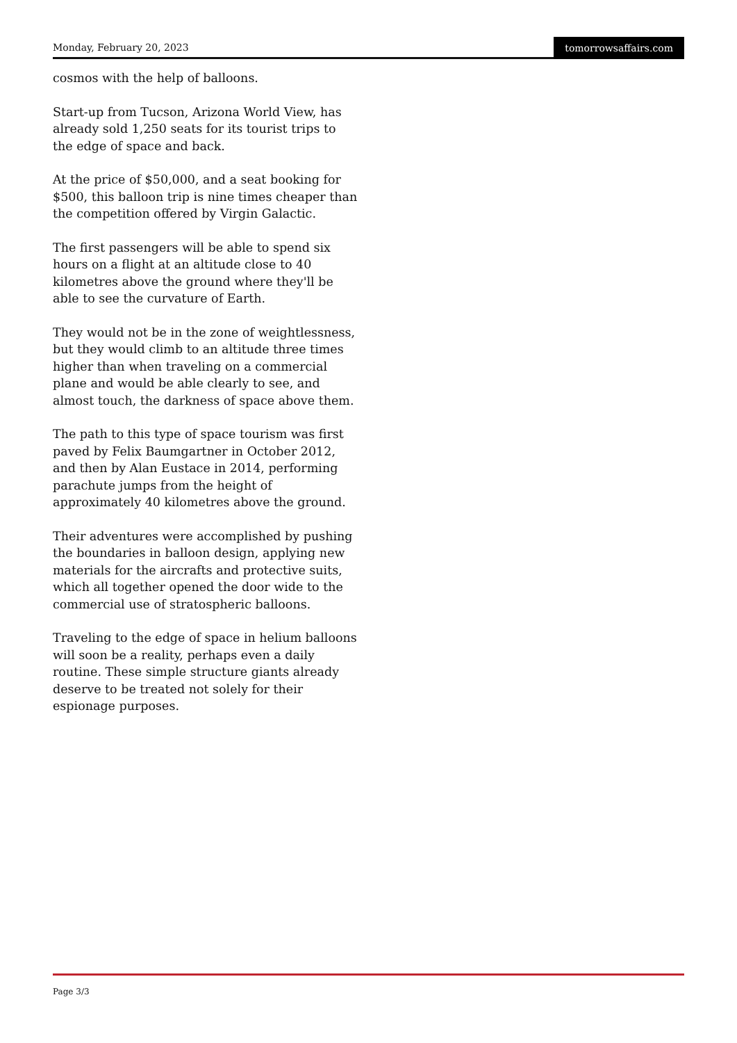Monday, February 20, 2023 tomorrowsaffairs.com
cosmos with the help of balloons.
Start-up from Tucson, Arizona World View, has already sold 1,250 seats for its tourist trips to the edge of space and back.
At the price of $50,000, and a seat booking for $500, this balloon trip is nine times cheaper than the competition offered by Virgin Galactic.
The first passengers will be able to spend six hours on a flight at an altitude close to 40 kilometres above the ground where they'll be able to see the curvature of Earth.
They would not be in the zone of weightlessness, but they would climb to an altitude three times higher than when traveling on a commercial plane and would be able clearly to see, and almost touch, the darkness of space above them.
The path to this type of space tourism was first paved by Felix Baumgartner in October 2012, and then by Alan Eustace in 2014, performing parachute jumps from the height of approximately 40 kilometres above the ground.
Their adventures were accomplished by pushing the boundaries in balloon design, applying new materials for the aircrafts and protective suits, which all together opened the door wide to the commercial use of stratospheric balloons.
Traveling to the edge of space in helium balloons will soon be a reality, perhaps even a daily routine. These simple structure giants already deserve to be treated not solely for their espionage purposes.
Page 3/3